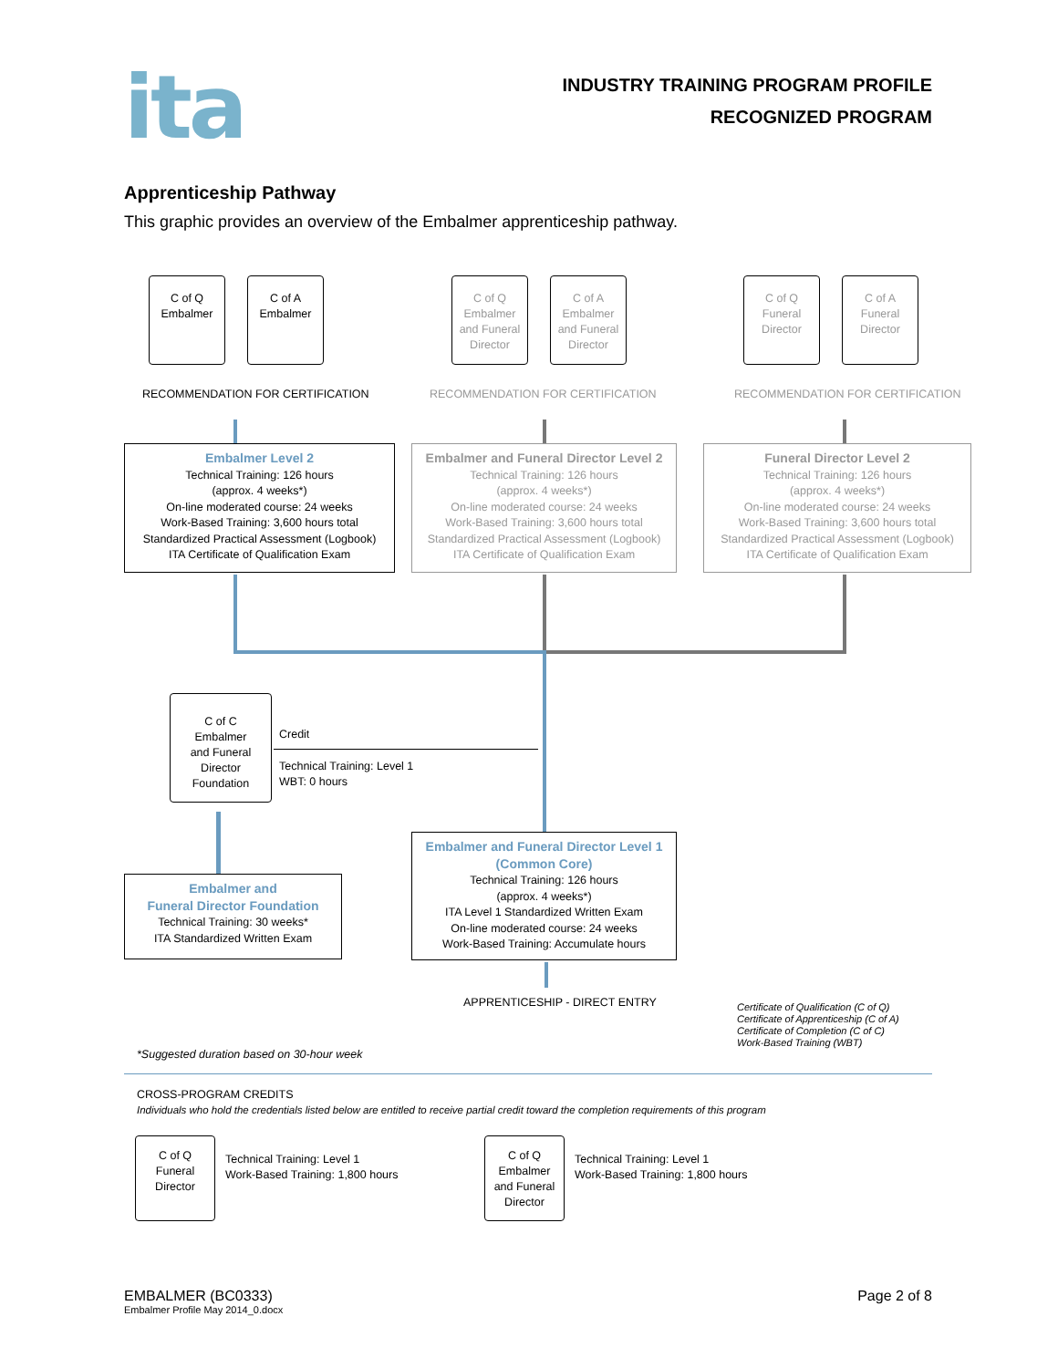ita
INDUSTRY TRAINING PROGRAM PROFILE
RECOGNIZED PROGRAM
Apprenticeship Pathway
This graphic provides an overview of the Embalmer apprenticeship pathway.
C of Q
Embalmer
C of A
Embalmer
C of Q
Embalmer
and Funeral
Director
C of A
Embalmer
and Funeral
Director
C of Q
Funeral
Director
C of A
Funeral
Director
RECOMMENDATION FOR CERTIFICATION
RECOMMENDATION FOR CERTIFICATION
RECOMMENDATION FOR CERTIFICATION
Embalmer Level 2
Technical Training: 126 hours
(approx. 4 weeks*)
On-line moderated course: 24 weeks
Work-Based Training: 3,600 hours total
Standardized Practical Assessment (Logbook)
ITA Certificate of Qualification Exam
Embalmer and Funeral Director Level 2
Technical Training: 126 hours
(approx. 4 weeks*)
On-line moderated course: 24 weeks
Work-Based Training: 3,600 hours total
Standardized Practical Assessment (Logbook)
ITA Certificate of Qualification Exam
Funeral Director Level 2
Technical Training: 126 hours
(approx. 4 weeks*)
On-line moderated course: 24 weeks
Work-Based Training: 3,600 hours total
Standardized Practical Assessment (Logbook)
ITA Certificate of Qualification Exam
C of C
Embalmer
and Funeral
Director
Foundation
Credit
Technical Training: Level 1
WBT: 0 hours
Embalmer and
Funeral Director Foundation
Technical Training: 30 weeks*
ITA Standardized Written Exam
Embalmer and Funeral Director Level 1
(Common Core)
Technical Training: 126 hours
(approx. 4 weeks*)
ITA Level 1 Standardized Written Exam
On-line moderated course: 24 weeks
Work-Based Training: Accumulate hours
APPRENTICESHIP - DIRECT ENTRY
Certificate of Qualification (C of Q)
Certificate of Apprenticeship (C of A)
Certificate of Completion (C of C)
Work-Based Training (WBT)
*Suggested duration based on 30-hour week
CROSS-PROGRAM CREDITS
Individuals who hold the credentials listed below are entitled to receive partial credit toward the completion requirements of this program
C of Q
Funeral
Director
Technical Training: Level 1
Work-Based Training: 1,800 hours
C of Q
Embalmer
and Funeral
Director
Technical Training: Level 1
Work-Based Training: 1,800 hours
EMBALMER (BC0333)
Embalmer Profile May 2014_0.docx
Page 2 of 8